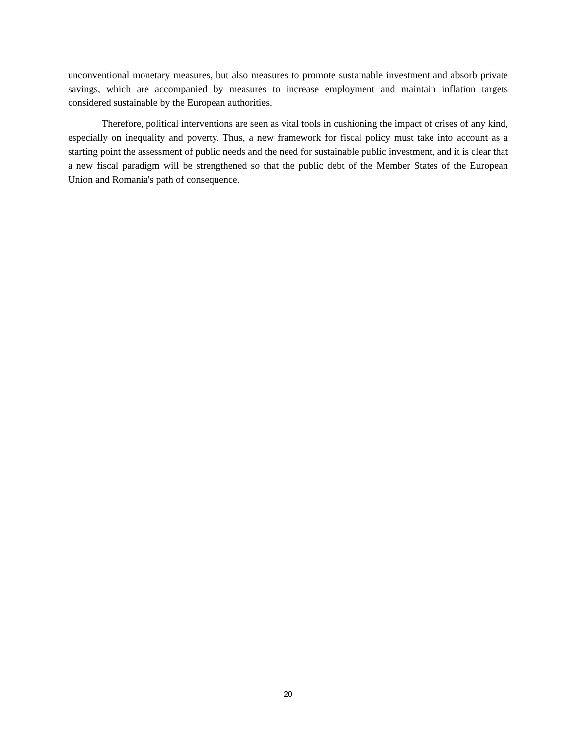unconventional monetary measures, but also measures to promote sustainable investment and absorb private savings, which are accompanied by measures to increase employment and maintain inflation targets considered sustainable by the European authorities.
Therefore, political interventions are seen as vital tools in cushioning the impact of crises of any kind, especially on inequality and poverty. Thus, a new framework for fiscal policy must take into account as a starting point the assessment of public needs and the need for sustainable public investment, and it is clear that a new fiscal paradigm will be strengthened so that the public debt of the Member States of the European Union and Romania's path of consequence.
20